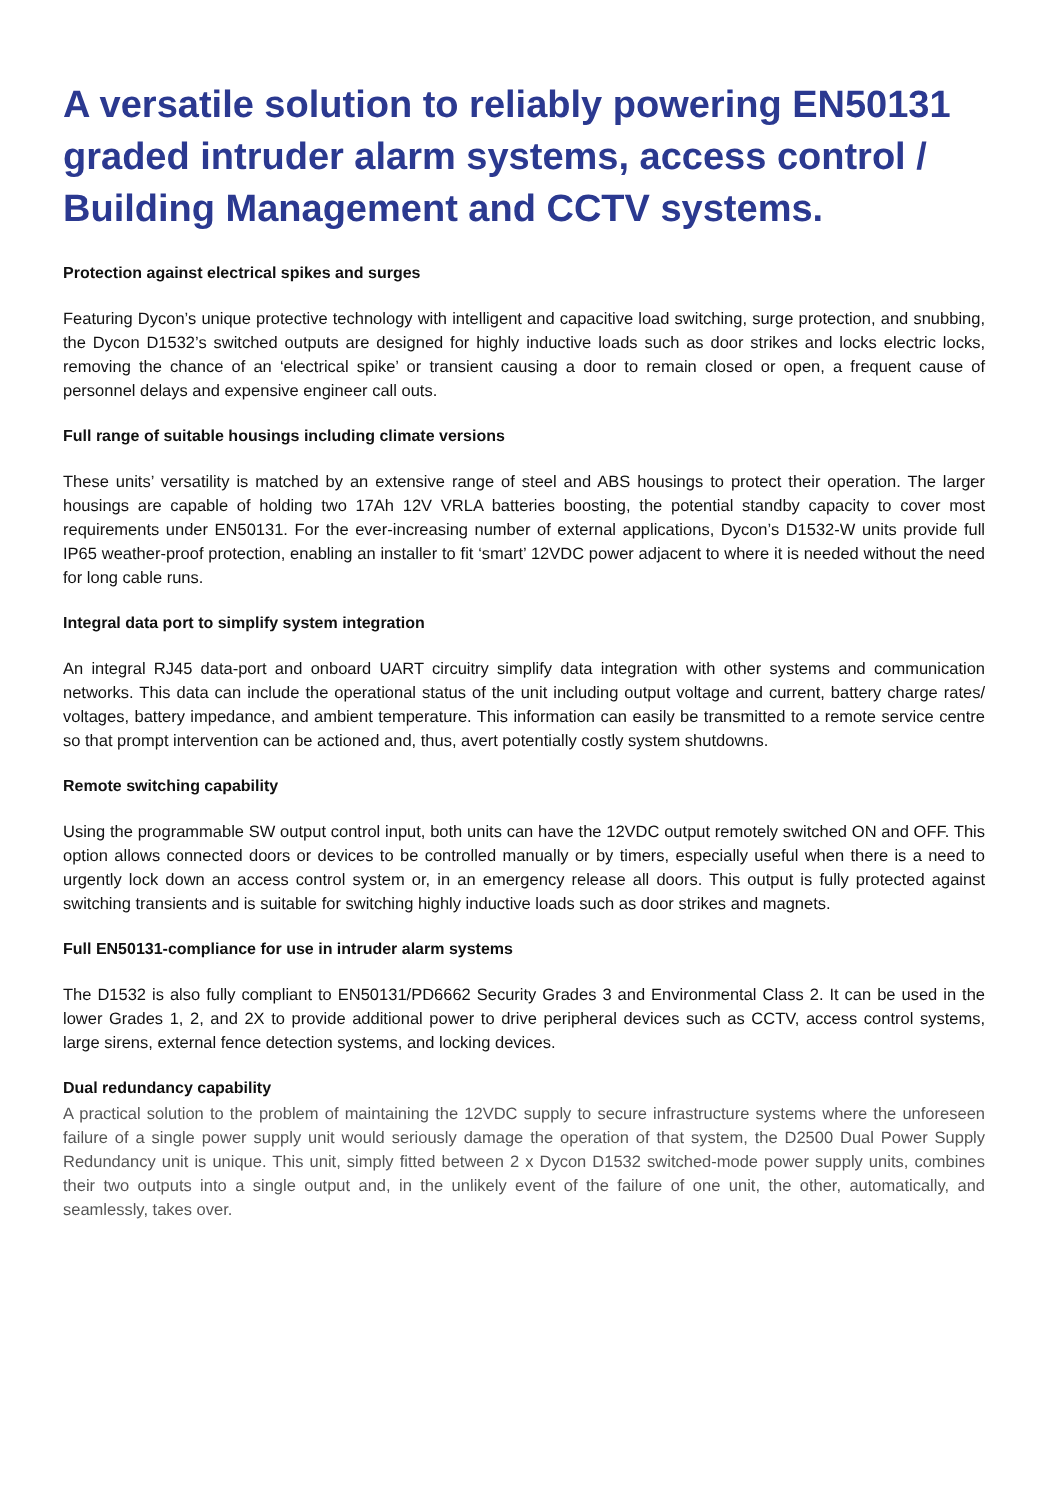A versatile solution to reliably powering EN50131 graded intruder alarm systems, access control / Building Management and CCTV systems.
Protection against electrical spikes and surges
Featuring Dycon’s unique protective technology with intelligent and capacitive load switching, surge protection, and snubbing, the Dycon D1532’s switched outputs are designed for highly inductive loads such as door strikes and locks electric locks, removing the chance of an ‘electrical spike’ or transient causing a door to remain closed or open, a frequent cause of personnel delays and expensive engineer call outs.
Full range of suitable housings including climate versions
These units’ versatility is matched by an extensive range of steel and ABS housings to protect their operation. The larger housings are capable of holding two 17Ah 12V VRLA batteries boosting, the potential standby capacity to cover most requirements under EN50131. For the ever-increasing number of external applications, Dycon’s D1532-W units provide full IP65 weather-proof protection, enabling an installer to fit ‘smart’ 12VDC power adjacent to where it is needed without the need for long cable runs.
Integral data port to simplify system integration
An integral RJ45 data-port and onboard UART circuitry simplify data integration with other systems and communication networks. This data can include the operational status of the unit including output voltage and current, battery charge rates/ voltages, battery impedance, and ambient temperature. This information can easily be transmitted to a remote service centre so that prompt intervention can be actioned and, thus, avert potentially costly system shutdowns.
Remote switching capability
Using the programmable SW output control input, both units can have the 12VDC output remotely switched ON and OFF. This option allows connected doors or devices to be controlled manually or by timers, especially useful when there is a need to urgently lock down an access control system or, in an emergency release all doors. This output is fully protected against switching transients and is suitable for switching highly inductive loads such as door strikes and magnets.
Full EN50131-compliance for use in intruder alarm systems
The D1532 is also fully compliant to EN50131/PD6662 Security Grades 3 and Environmental Class 2. It can be used in the lower Grades 1, 2, and 2X to provide additional power to drive peripheral devices such as CCTV, access control systems, large sirens, external fence detection systems, and locking devices.
Dual redundancy capability
A practical solution to the problem of maintaining the 12VDC supply to secure infrastructure systems where the unforeseen failure of a single power supply unit would seriously damage the operation of that system, the D2500 Dual Power Supply Redundancy unit is unique. This unit, simply fitted between 2 x Dycon D1532 switched-mode power supply units, combines their two outputs into a single output and, in the unlikely event of the failure of one unit, the other, automatically, and seamlessly, takes over.